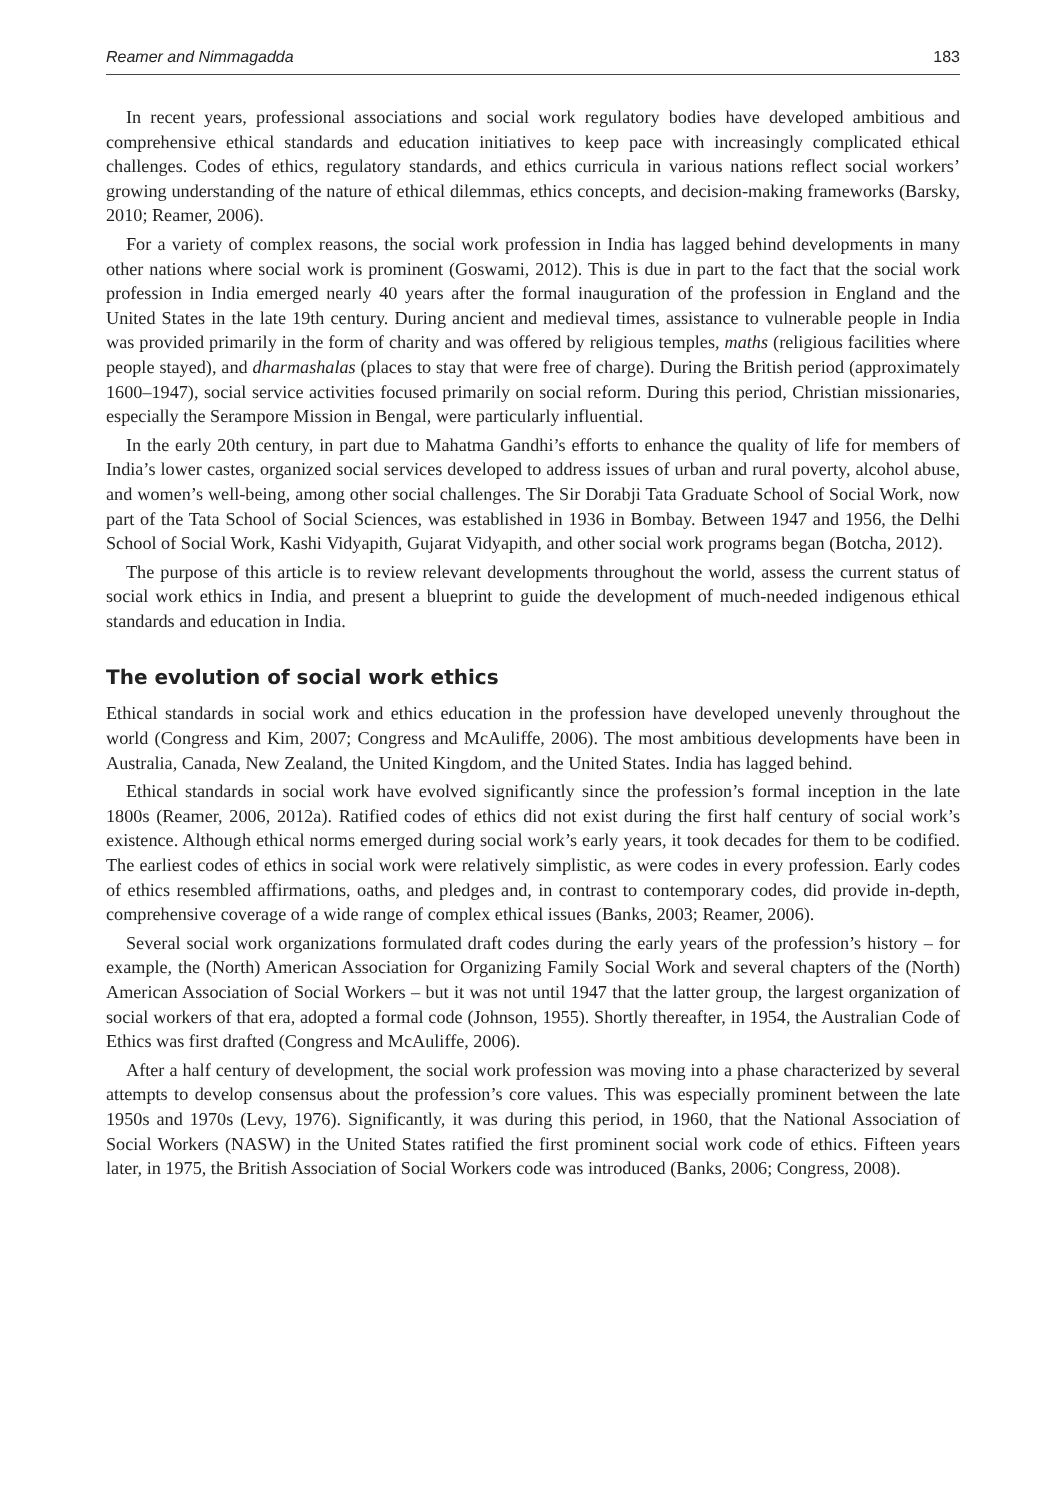Reamer and Nimmagadda 183
In recent years, professional associations and social work regulatory bodies have developed ambitious and comprehensive ethical standards and education initiatives to keep pace with increasingly complicated ethical challenges. Codes of ethics, regulatory standards, and ethics curricula in various nations reflect social workers’ growing understanding of the nature of ethical dilemmas, ethics concepts, and decision-making frameworks (Barsky, 2010; Reamer, 2006).
For a variety of complex reasons, the social work profession in India has lagged behind developments in many other nations where social work is prominent (Goswami, 2012). This is due in part to the fact that the social work profession in India emerged nearly 40 years after the formal inauguration of the profession in England and the United States in the late 19th century. During ancient and medieval times, assistance to vulnerable people in India was provided primarily in the form of charity and was offered by religious temples, maths (religious facilities where people stayed), and dharmashalas (places to stay that were free of charge). During the British period (approximately 1600–1947), social service activities focused primarily on social reform. During this period, Christian missionaries, especially the Serampore Mission in Bengal, were particularly influential.
In the early 20th century, in part due to Mahatma Gandhi’s efforts to enhance the quality of life for members of India’s lower castes, organized social services developed to address issues of urban and rural poverty, alcohol abuse, and women’s well-being, among other social challenges. The Sir Dorabji Tata Graduate School of Social Work, now part of the Tata School of Social Sciences, was established in 1936 in Bombay. Between 1947 and 1956, the Delhi School of Social Work, Kashi Vidyapith, Gujarat Vidyapith, and other social work programs began (Botcha, 2012).
The purpose of this article is to review relevant developments throughout the world, assess the current status of social work ethics in India, and present a blueprint to guide the development of much-needed indigenous ethical standards and education in India.
The evolution of social work ethics
Ethical standards in social work and ethics education in the profession have developed unevenly throughout the world (Congress and Kim, 2007; Congress and McAuliffe, 2006). The most ambitious developments have been in Australia, Canada, New Zealand, the United Kingdom, and the United States. India has lagged behind.
Ethical standards in social work have evolved significantly since the profession’s formal inception in the late 1800s (Reamer, 2006, 2012a). Ratified codes of ethics did not exist during the first half century of social work’s existence. Although ethical norms emerged during social work’s early years, it took decades for them to be codified. The earliest codes of ethics in social work were relatively simplistic, as were codes in every profession. Early codes of ethics resembled affirmations, oaths, and pledges and, in contrast to contemporary codes, did provide in-depth, comprehensive coverage of a wide range of complex ethical issues (Banks, 2003; Reamer, 2006).
Several social work organizations formulated draft codes during the early years of the profession’s history – for example, the (North) American Association for Organizing Family Social Work and several chapters of the (North) American Association of Social Workers – but it was not until 1947 that the latter group, the largest organization of social workers of that era, adopted a formal code (Johnson, 1955). Shortly thereafter, in 1954, the Australian Code of Ethics was first drafted (Congress and McAuliffe, 2006).
After a half century of development, the social work profession was moving into a phase characterized by several attempts to develop consensus about the profession’s core values. This was especially prominent between the late 1950s and 1970s (Levy, 1976). Significantly, it was during this period, in 1960, that the National Association of Social Workers (NASW) in the United States ratified the first prominent social work code of ethics. Fifteen years later, in 1975, the British Association of Social Workers code was introduced (Banks, 2006; Congress, 2008).